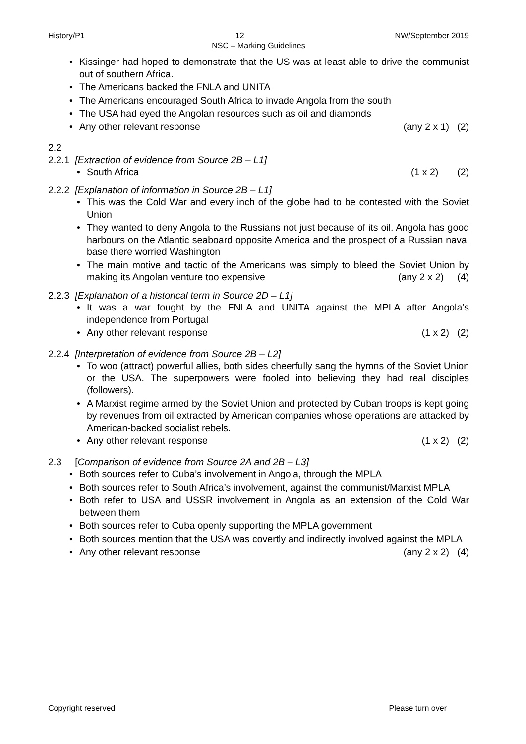History/P1 12 NW/September 2019
NSC – Marking Guidelines
• Kissinger had hoped to demonstrate that the US was at least able to drive the communist out of southern Africa.
• The Americans backed the FNLA and UNITA
• The Americans encouraged South Africa to invade Angola from the south
• The USA had eyed the Angolan resources such as oil and diamonds
• Any other relevant response (any 2 x 1) (2)
2.2
2.2.1 [Extraction of evidence from Source 2B – L1]
• South Africa (1 x 2) (2)
2.2.2 [Explanation of information in Source 2B – L1]
• This was the Cold War and every inch of the globe had to be contested with the Soviet Union
• They wanted to deny Angola to the Russians not just because of its oil. Angola has good harbours on the Atlantic seaboard opposite America and the prospect of a Russian naval base there worried Washington
• The main motive and tactic of the Americans was simply to bleed the Soviet Union by making its Angolan venture too expensive (any 2 x 2) (4)
2.2.3 [Explanation of a historical term in Source 2D – L1]
• It was a war fought by the FNLA and UNITA against the MPLA after Angola’s independence from Portugal
• Any other relevant response (1 x 2) (2)
2.2.4 [Interpretation of evidence from Source 2B – L2]
• To woo (attract) powerful allies, both sides cheerfully sang the hymns of the Soviet Union or the USA. The superpowers were fooled into believing they had real disciples (followers).
• A Marxist regime armed by the Soviet Union and protected by Cuban troops is kept going by revenues from oil extracted by American companies whose operations are attacked by American-backed socialist rebels.
• Any other relevant response (1 x 2) (2)
2.3 [Comparison of evidence from Source 2A and 2B – L3]
• Both sources refer to Cuba’s involvement in Angola, through the MPLA
• Both sources refer to South Africa’s involvement, against the communist/Marxist MPLA
• Both refer to USA and USSR involvement in Angola as an extension of the Cold War between them
• Both sources refer to Cuba openly supporting the MPLA government
• Both sources mention that the USA was covertly and indirectly involved against the MPLA
• Any other relevant response (any 2 x 2) (4)
Copyright reserved Please turn over